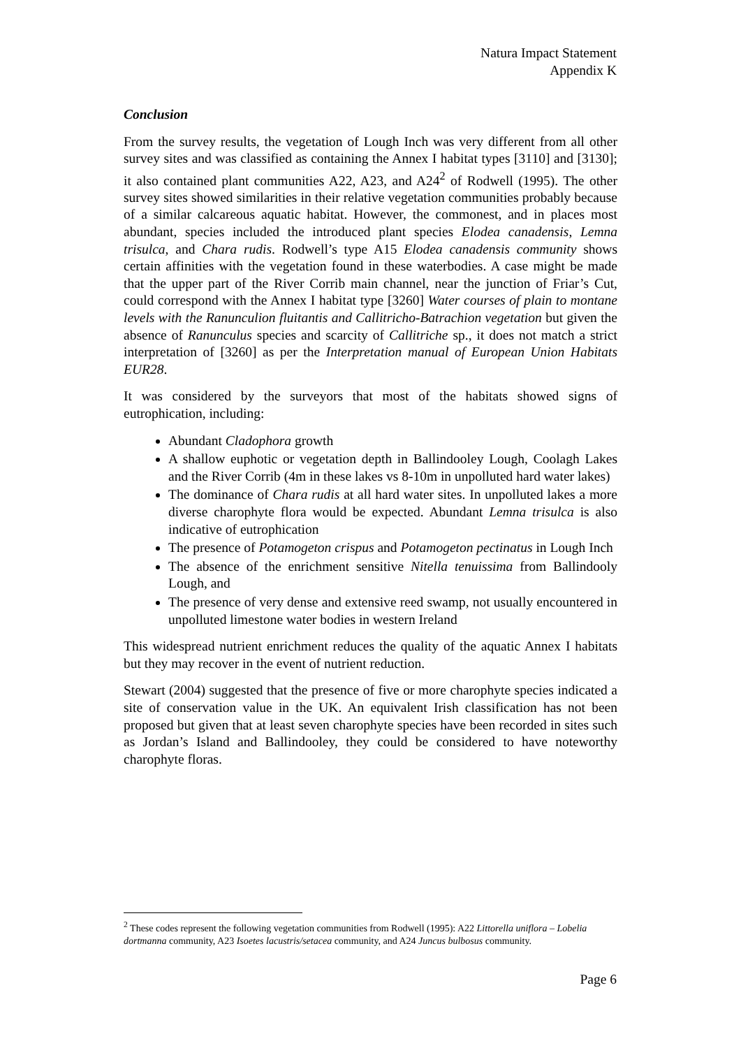Natura Impact Statement
Appendix K
Conclusion
From the survey results, the vegetation of Lough Inch was very different from all other survey sites and was classified as containing the Annex I habitat types [3110] and [3130]; it also contained plant communities A22, A23, and A24<sup>2</sup> of Rodwell (1995). The other survey sites showed similarities in their relative vegetation communities probably because of a similar calcareous aquatic habitat. However, the commonest, and in places most abundant, species included the introduced plant species Elodea canadensis, Lemna trisulca, and Chara rudis. Rodwell’s type A15 Elodea canadensis community shows certain affinities with the vegetation found in these waterbodies. A case might be made that the upper part of the River Corrib main channel, near the junction of Friar’s Cut, could correspond with the Annex I habitat type [3260] Water courses of plain to montane levels with the Ranunculion fluitantis and Callitricho-Batrachion vegetation but given the absence of Ranunculus species and scarcity of Callitriche sp., it does not match a strict interpretation of [3260] as per the Interpretation manual of European Union Habitats EUR28.
It was considered by the surveyors that most of the habitats showed signs of eutrophication, including:
Abundant Cladophora growth
A shallow euphotic or vegetation depth in Ballindooley Lough, Coolagh Lakes and the River Corrib (4m in these lakes vs 8-10m in unpolluted hard water lakes)
The dominance of Chara rudis at all hard water sites. In unpolluted lakes a more diverse charophyte flora would be expected. Abundant Lemna trisulca is also indicative of eutrophication
The presence of Potamogeton crispus and Potamogeton pectinatus in Lough Inch
The absence of the enrichment sensitive Nitella tenuissima from Ballindooly Lough, and
The presence of very dense and extensive reed swamp, not usually encountered in unpolluted limestone water bodies in western Ireland
This widespread nutrient enrichment reduces the quality of the aquatic Annex I habitats but they may recover in the event of nutrient reduction.
Stewart (2004) suggested that the presence of five or more charophyte species indicated a site of conservation value in the UK. An equivalent Irish classification has not been proposed but given that at least seven charophyte species have been recorded in sites such as Jordan’s Island and Ballindooley, they could be considered to have noteworthy charophyte floras.
<sup>2</sup> These codes represent the following vegetation communities from Rodwell (1995): A22 Littorella uniflora – Lobelia dortmanna community, A23 Isoetes lacustris/setacea community, and A24 Juncus bulbosus community.
Page 6